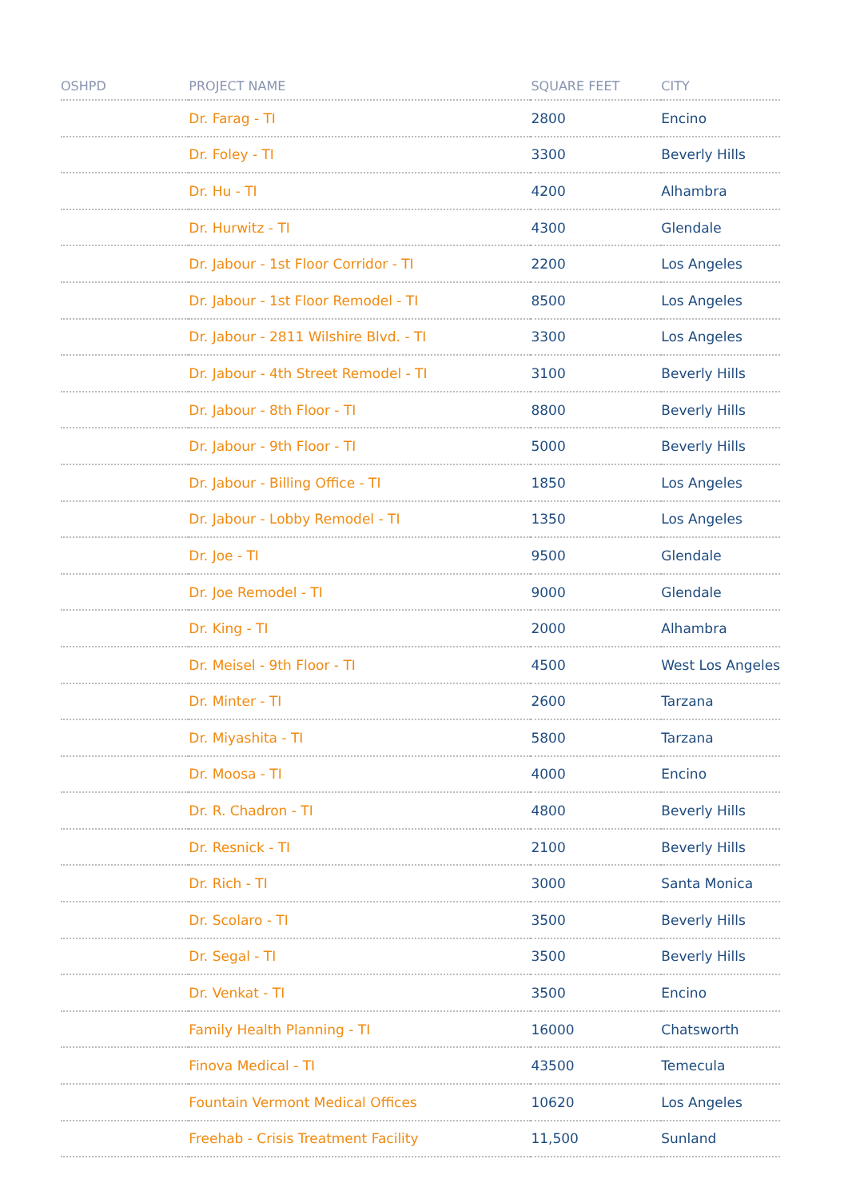| OSHPD | PROJECT NAME | SQUARE FEET | CITY |
| --- | --- | --- | --- |
| | Dr. Farag - TI | 2800 | Encino |
| | Dr. Foley - TI | 3300 | Beverly Hills |
| | Dr. Hu - TI | 4200 | Alhambra |
| | Dr. Hurwitz - TI | 4300 | Glendale |
| | Dr. Jabour - 1st Floor Corridor - TI | 2200 | Los Angeles |
| | Dr. Jabour - 1st Floor Remodel - TI | 8500 | Los Angeles |
| | Dr. Jabour - 2811 Wilshire Blvd. - TI | 3300 | Los Angeles |
| | Dr. Jabour - 4th Street Remodel - TI | 3100 | Beverly Hills |
| | Dr. Jabour - 8th Floor - TI | 8800 | Beverly Hills |
| | Dr. Jabour - 9th Floor - TI | 5000 | Beverly Hills |
| | Dr. Jabour - Billing Office - TI | 1850 | Los Angeles |
| | Dr. Jabour - Lobby Remodel - TI | 1350 | Los Angeles |
| | Dr. Joe - TI | 9500 | Glendale |
| | Dr. Joe Remodel - TI | 9000 | Glendale |
| | Dr. King - TI | 2000 | Alhambra |
| | Dr. Meisel - 9th Floor - TI | 4500 | West Los Angeles |
| | Dr. Minter - TI | 2600 | Tarzana |
| | Dr. Miyashita - TI | 5800 | Tarzana |
| | Dr. Moosa - TI | 4000 | Encino |
| | Dr. R. Chadron - TI | 4800 | Beverly Hills |
| | Dr. Resnick - TI | 2100 | Beverly Hills |
| | Dr. Rich - TI | 3000 | Santa Monica |
| | Dr. Scolaro - TI | 3500 | Beverly Hills |
| | Dr. Segal - TI | 3500 | Beverly Hills |
| | Dr. Venkat - TI | 3500 | Encino |
| | Family Health Planning - TI | 16000 | Chatsworth |
| | Finova Medical - TI | 43500 | Temecula |
| | Fountain Vermont Medical Offices | 10620 | Los Angeles |
| | Freehab - Crisis Treatment Facility | 11,500 | Sunland |